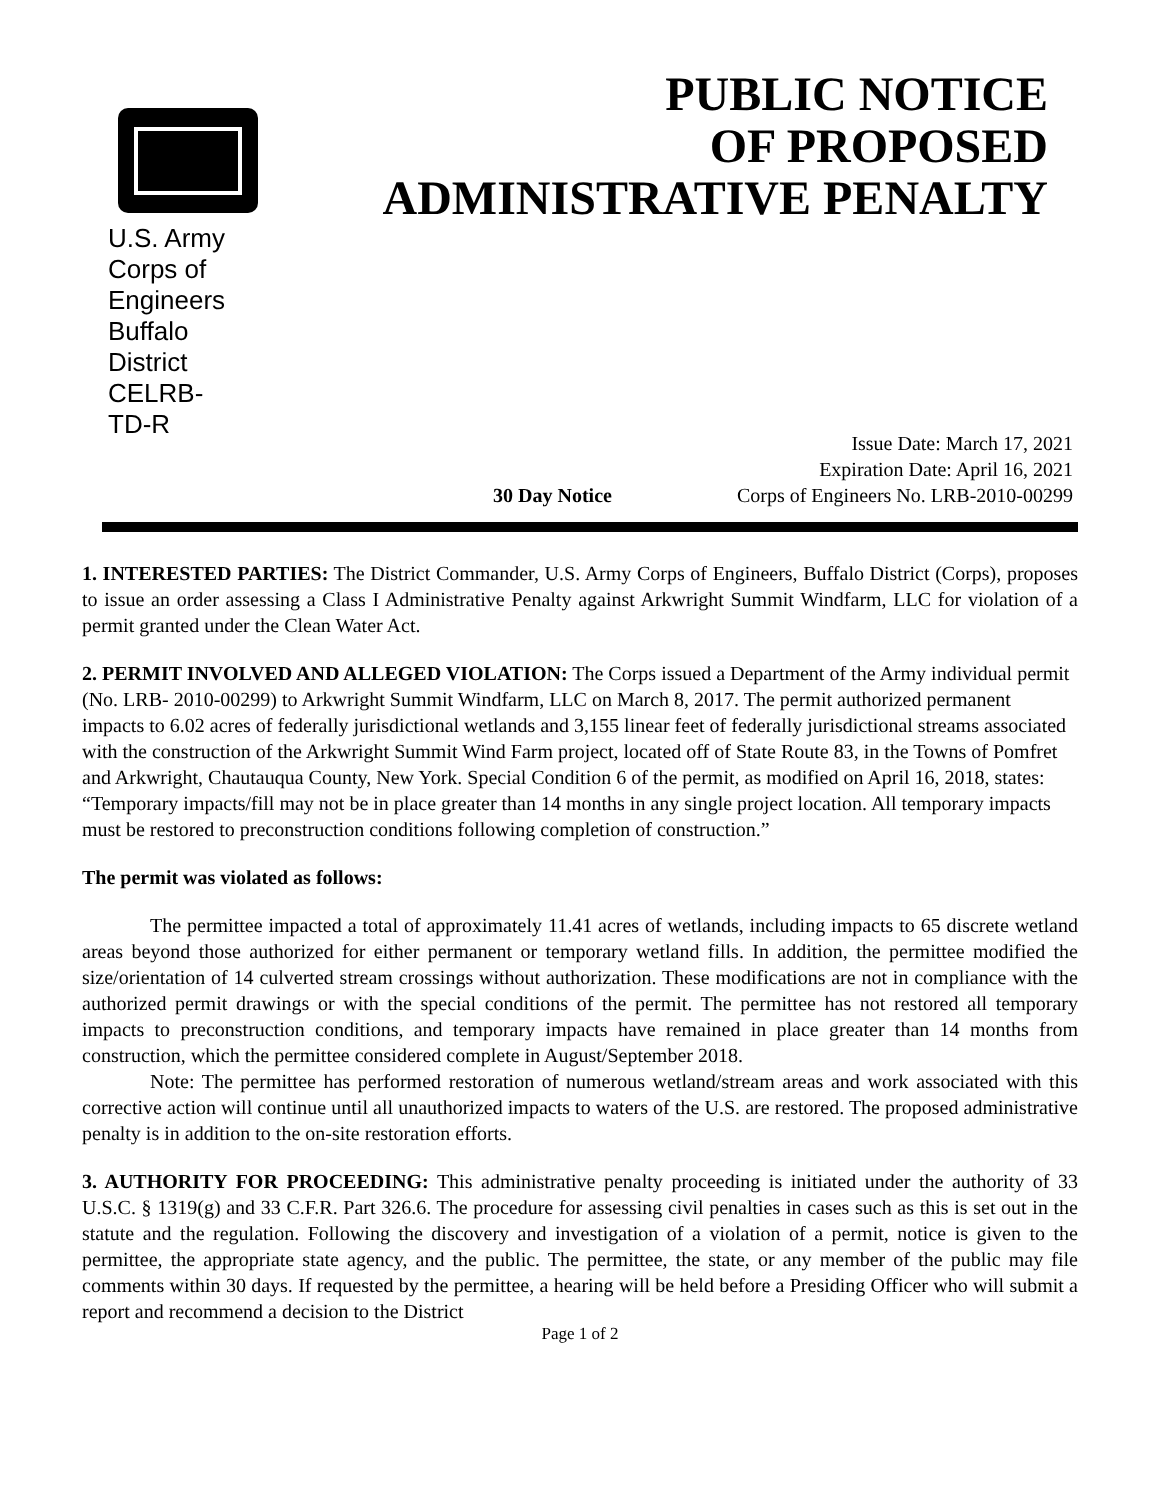U.S. Army Corps of Engineers Buffalo District CELRB-TD-R
PUBLIC NOTICE
OF PROPOSED
ADMINISTRATIVE PENALTY
Issue Date: March 17, 2021
Expiration Date: April 16, 2021
30 Day Notice Corps of Engineers No. LRB-2010-00299
1. INTERESTED PARTIES: The District Commander, U.S. Army Corps of Engineers, Buffalo District (Corps), proposes to issue an order assessing a Class I Administrative Penalty against Arkwright Summit Windfarm, LLC for violation of a permit granted under the Clean Water Act.
2. PERMIT INVOLVED AND ALLEGED VIOLATION: The Corps issued a Department of the Army individual permit (No. LRB- 2010-00299) to Arkwright Summit Windfarm, LLC on March 8, 2017. The permit authorized permanent impacts to 6.02 acres of federally jurisdictional wetlands and 3,155 linear feet of federally jurisdictional streams associated with the construction of the Arkwright Summit Wind Farm project, located off of State Route 83, in the Towns of Pomfret and Arkwright, Chautauqua County, New York. Special Condition 6 of the permit, as modified on April 16, 2018, states: “Temporary impacts/fill may not be in place greater than 14 months in any single project location. All temporary impacts must be restored to preconstruction conditions following completion of construction.”
The permit was violated as follows:
The permittee impacted a total of approximately 11.41 acres of wetlands, including impacts to 65 discrete wetland areas beyond those authorized for either permanent or temporary wetland fills. In addition, the permittee modified the size/orientation of 14 culverted stream crossings without authorization. These modifications are not in compliance with the authorized permit drawings or with the special conditions of the permit. The permittee has not restored all temporary impacts to preconstruction conditions, and temporary impacts have remained in place greater than 14 months from construction, which the permittee considered complete in August/September 2018.
Note: The permittee has performed restoration of numerous wetland/stream areas and work associated with this corrective action will continue until all unauthorized impacts to waters of the U.S. are restored. The proposed administrative penalty is in addition to the on-site restoration efforts.
3. AUTHORITY FOR PROCEEDING: This administrative penalty proceeding is initiated under the authority of 33 U.S.C. § 1319(g) and 33 C.F.R. Part 326.6. The procedure for assessing civil penalties in cases such as this is set out in the statute and the regulation. Following the discovery and investigation of a violation of a permit, notice is given to the permittee, the appropriate state agency, and the public. The permittee, the state, or any member of the public may file comments within 30 days. If requested by the permittee, a hearing will be held before a Presiding Officer who will submit a report and recommend a decision to the District
Page 1 of 2